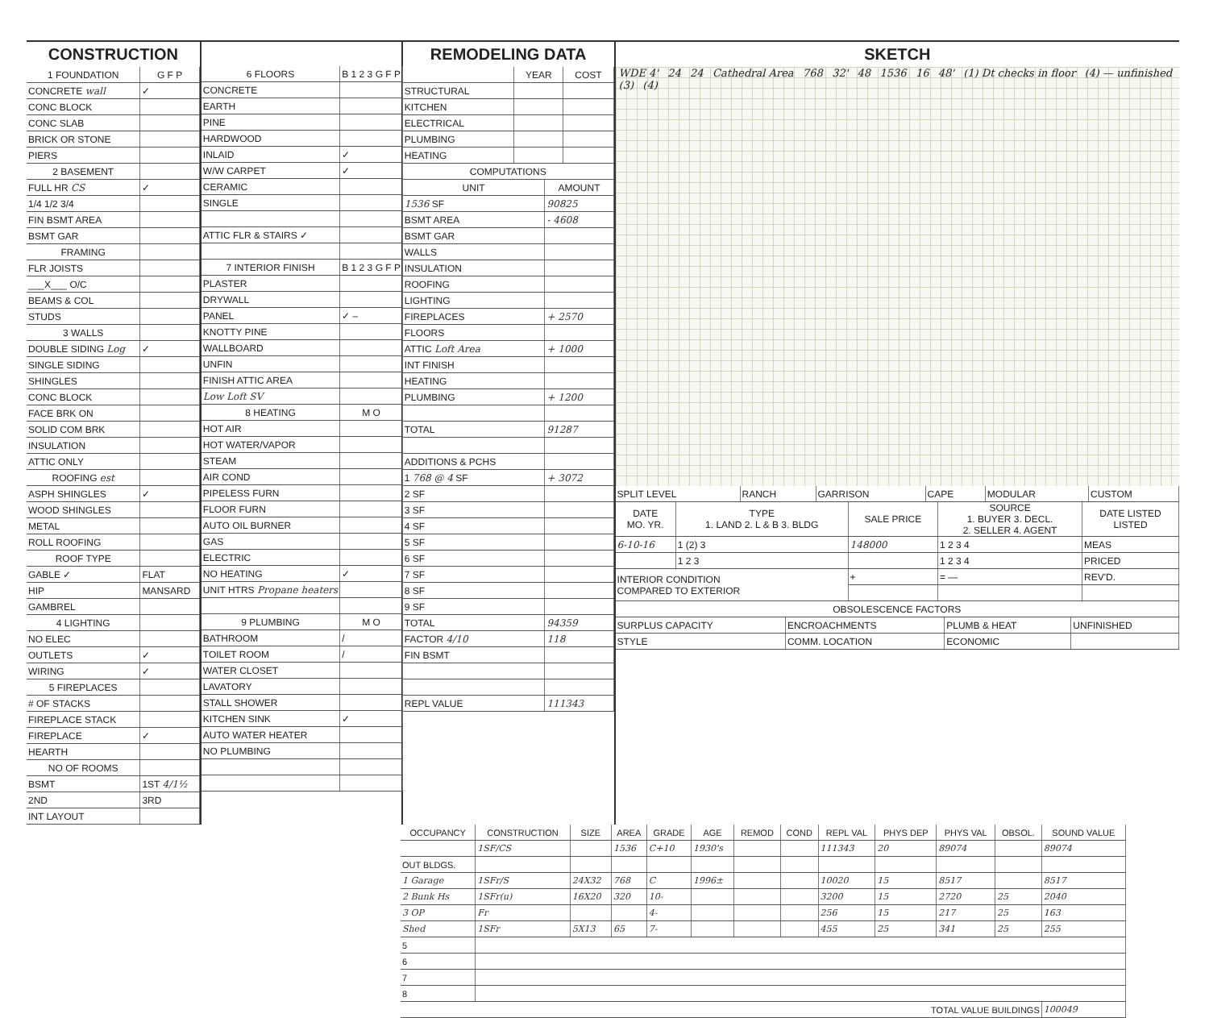CONSTRUCTION
| 1 FOUNDATION | G F P |
| --- | --- |
| CONCRETE wall | ✓ |
| CONC BLOCK | |
| CONC SLAB | |
| BRICK OR STONE | |
| PIERS | |
| 2 BASEMENT | |
| FULL HR CS | ✓ |
| 1/4 1/2 3/4 | |
| FIN BSMT AREA | |
| BSMT GAR | |
| FRAMING | |
| FLR JOISTS | |
| ___X___ O/C | |
| BEAMS & COL | |
| STUDS | |
| 3 WALLS | |
| DOUBLE SIDING Log | ✓ |
| SINGLE SIDING | |
| SHINGLES | |
| CONC BLOCK | |
| FACE BRK ON | |
| SOLID COM BRK | |
| INSULATION | |
| ATTIC ONLY | |
| ROOFING est | |
| ASPH SHINGLES | ✓ |
| WOOD SHINGLES | |
| METAL | |
| ROLL ROOFING | |
| ROOF TYPE | |
| GABLE ✓ | FLAT |
| HIP | MANSARD |
| GAMBREL | |
| 4 LIGHTING | |
| NO ELEC | |
| OUTLETS | ✓ |
| WIRING | ✓ |
| 5 FIREPLACES | |
| # OF STACKS | |
| FIREPLACE STACK | |
| FIREPLACE | ✓ |
| HEARTH | |
| NO OF ROOMS | |
| BSMT | 1ST 4/1½ |
| 2ND | 3RD |
| INT LAYOUT | |
| 6 FLOORS | B 1 2 3 G F P |
| --- | --- |
| CONCRETE | |
| EARTH | |
| PINE | |
| HARDWOOD | |
| INLAID | ✓ |
| W/W CARPET | ✓ |
| CERAMIC | |
| SINGLE | |
| ATTIC FLR & STAIRS ✓ | |
| 7 INTERIOR FINISH | B 1 2 3 G F P |
| PLASTER | |
| DRYWALL | |
| PANEL | ✓ – |
| KNOTTY PINE | |
| WALLBOARD | |
| UNFIN | |
| FINISH ATTIC AREA | |
| Low Loft SV | |
| 8 HEATING | M O |
| HOT AIR | |
| HOT WATER/VAPOR | |
| STEAM | |
| AIR COND | |
| PIPELESS FURN | |
| FLOOR FURN | |
| AUTO OIL BURNER | |
| GAS | |
| ELECTRIC | |
| NO HEATING | ✓ |
| UNIT HTRS Propane heaters | |
| 9 PLUMBING | M O |
| BATHROOM | / |
| TOILET ROOM | / |
| WATER CLOSET | |
| LAVATORY | |
| STALL SHOWER | |
| KITCHEN SINK | ✓ |
| AUTO WATER HEATER | |
| NO PLUMBING | |
REMODELING DATA
| | YEAR | COST |
| --- | --- | --- |
| STRUCTURAL | | |
| KITCHEN | | |
| ELECTRICAL | | |
| PLUMBING | | |
| HEATING | | |
| COMPUTATIONS | |
| --- | --- |
| UNIT | AMOUNT |
| 1536 SF | 90825 |
| BSMT AREA | - 4608 |
| BSMT GAR | |
| WALLS | |
| INSULATION | |
| ROOFING | |
| LIGHTING | |
| FIREPLACES | + 2570 |
| FLOORS | |
| ATTIC Loft Area | + 1000 |
| INT FINISH | |
| HEATING | |
| PLUMBING | + 1200 |
| TOTAL | 91287 |
| ADDITIONS & PCHS | |
| 1 768 @ 4 SF | + 3072 |
| 2 SF | |
| 3 SF | |
| 4 SF | |
| 5 SF | |
| 6 SF | |
| 7 SF | |
| 8 SF | |
| 9 SF | |
| TOTAL | 94359 |
| FACTOR 4/10 | 118 |
| FIN BSMT | |
| REPL VALUE | 111343 |
SKETCH
WDE 4' 24 24 Cathedral Area 768 32' 48 1536 16 48' (1) Dt checks in floor (4) — unfinished (3) (4)
| SPLIT LEVEL | RANCH | GARRISON | CAPE | MODULAR | CUSTOM |
| DATE MO. YR. | TYPE 1. LAND 2. L & B 3. BLDG | SALE PRICE | SOURCE 1. BUYER 3. DECL. 2. SELLER 4. AGENT | DATE LISTED LISTED |
| --- | --- | --- | --- | --- |
| 6-10-16 | 1 (2) 3 | 148000 | 1 2 3 4 | MEAS |
| | 1 2 3 | | 1 2 3 4 | PRICED |
| INTERIOR CONDITION COMPARED TO EXTERIOR | | + | = — | REV'D. |
| OBSOLESCENCE FACTORS | | | |
| --- | --- | --- | --- |
| SURPLUS CAPACITY | ENCROACHMENTS | PLUMB & HEAT | UNFINISHED |
| STYLE | COMM. LOCATION | ECONOMIC | |
| OCCUPANCY | CONSTRUCTION | SIZE | AREA | GRADE | AGE | REMOD | COND | REPL VAL | PHYS DEP | PHYS VAL | OBSOL. | SOUND VALUE |
| --- | --- | --- | --- | --- | --- | --- | --- | --- | --- | --- | --- | --- |
| | 1SF/CS | | 1536 | C+10 | 1930's | | | 111343 | 20 | 89074 | | 89074 |
| OUT BLDGS. | | | | | | | | | | | | |
| 1 Garage | 1SFr/S | 24X32 | 768 | C | 1996± | | | 10020 | 15 | 8517 | | 8517 |
| 2 Bunk Hs | 1SFr(u) | 16X20 | 320 | 10- | | | | 3200 | 15 | 2720 | 25 | 2040 |
| 3 OP | Fr | | | 4- | | | | 256 | 15 | 217 | 25 | 163 |
| Shed | 1SFr | 5X13 | 65 | 7- | | | | 455 | 25 | 341 | 25 | 255 |
| 5 | | | | | | | | | | | | |
| 6 | | | | | | | | | | | | |
| 7 | | | | | | | | | | | | |
| 8 | | | | | | | | | | | | |
| TOTAL VALUE BUILDINGS | | | | | | | | | | | | 100049 |